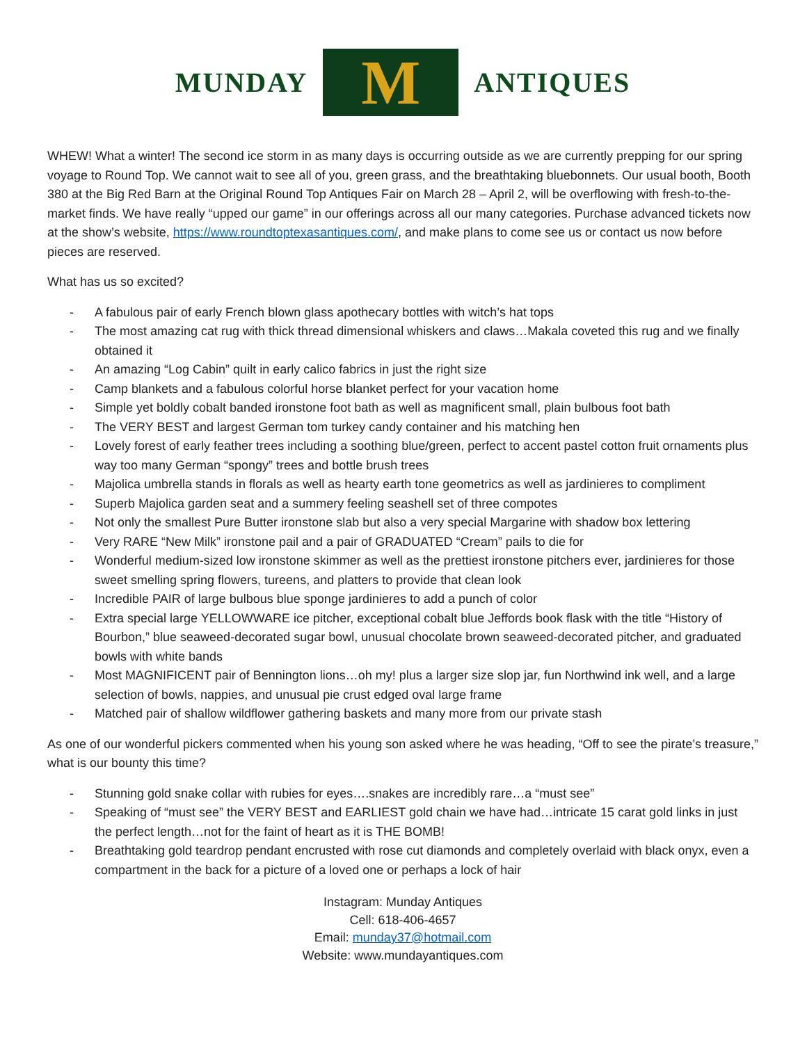MUNDAY
M
ANTIQUES
WHEW! What a winter! The second ice storm in as many days is occurring outside as we are currently prepping for our spring voyage to Round Top. We cannot wait to see all of you, green grass, and the breathtaking bluebonnets. Our usual booth, Booth 380 at the Big Red Barn at the Original Round Top Antiques Fair on March 28 – April 2, will be overflowing with fresh-to-the-market finds. We have really “upped our game” in our offerings across all our many categories. Purchase advanced tickets now at the show’s website, https://www.roundtoptexasantiques.com/, and make plans to come see us or contact us now before pieces are reserved.
What has us so excited?
- A fabulous pair of early French blown glass apothecary bottles with witch’s hat tops
- The most amazing cat rug with thick thread dimensional whiskers and claws…Makala coveted this rug and we finally obtained it
- An amazing “Log Cabin” quilt in early calico fabrics in just the right size
- Camp blankets and a fabulous colorful horse blanket perfect for your vacation home
- Simple yet boldly cobalt banded ironstone foot bath as well as magnificent small, plain bulbous foot bath
- The VERY BEST and largest German tom turkey candy container and his matching hen
- Lovely forest of early feather trees including a soothing blue/green, perfect to accent pastel cotton fruit ornaments plus way too many German “spongy” trees and bottle brush trees
- Majolica umbrella stands in florals as well as hearty earth tone geometrics as well as jardinieres to compliment
- Superb Majolica garden seat and a summery feeling seashell set of three compotes
- Not only the smallest Pure Butter ironstone slab but also a very special Margarine with shadow box lettering
- Very RARE “New Milk” ironstone pail and a pair of GRADUATED “Cream” pails to die for
- Wonderful medium-sized low ironstone skimmer as well as the prettiest ironstone pitchers ever, jardinieres for those sweet smelling spring flowers, tureens, and platters to provide that clean look
- Incredible PAIR of large bulbous blue sponge jardinieres to add a punch of color
- Extra special large YELLOWWARE ice pitcher, exceptional cobalt blue Jeffords book flask with the title “History of Bourbon,” blue seaweed-decorated sugar bowl, unusual chocolate brown seaweed-decorated pitcher, and graduated bowls with white bands
- Most MAGNIFICENT pair of Bennington lions…oh my! plus a larger size slop jar, fun Northwind ink well, and a large selection of bowls, nappies, and unusual pie crust edged oval large frame
- Matched pair of shallow wildflower gathering baskets and many more from our private stash
As one of our wonderful pickers commented when his young son asked where he was heading, “Off to see the pirate’s treasure,” what is our bounty this time?
- Stunning gold snake collar with rubies for eyes….snakes are incredibly rare…a “must see”
- Speaking of “must see” the VERY BEST and EARLIEST gold chain we have had…intricate 15 carat gold links in just the perfect length…not for the faint of heart as it is THE BOMB!
- Breathtaking gold teardrop pendant encrusted with rose cut diamonds and completely overlaid with black onyx, even a compartment in the back for a picture of a loved one or perhaps a lock of hair
Instagram: Munday Antiques
Cell: 618-406-4657
Email: munday37@hotmail.com
Website: www.mundayantiques.com